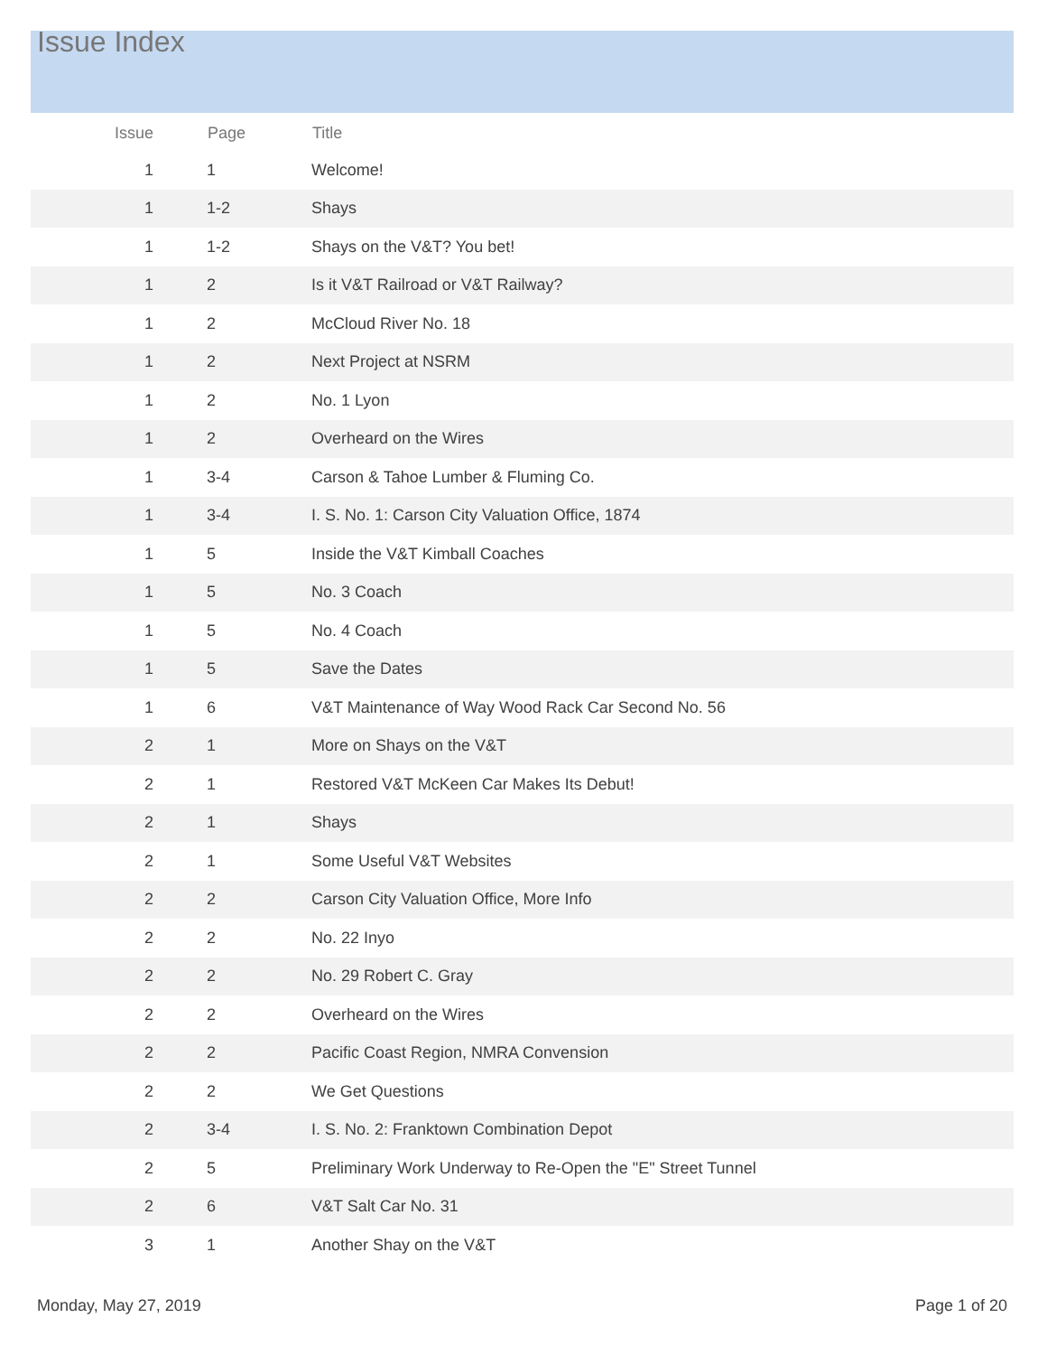Issue Index
| Issue | Page | Title |
| --- | --- | --- |
| 1 | 1 | Welcome! |
| 1 | 1-2 | Shays |
| 1 | 1-2 | Shays on the V&T? You bet! |
| 1 | 2 | Is it V&T Railroad or V&T Railway? |
| 1 | 2 | McCloud River No. 18 |
| 1 | 2 | Next Project at NSRM |
| 1 | 2 | No. 1 Lyon |
| 1 | 2 | Overheard on the Wires |
| 1 | 3-4 | Carson & Tahoe Lumber & Fluming Co. |
| 1 | 3-4 | I. S. No. 1: Carson City Valuation Office, 1874 |
| 1 | 5 | Inside the V&T Kimball Coaches |
| 1 | 5 | No. 3 Coach |
| 1 | 5 | No. 4 Coach |
| 1 | 5 | Save the Dates |
| 1 | 6 | V&T Maintenance of Way Wood Rack Car Second No. 56 |
| 2 | 1 | More on Shays on the V&T |
| 2 | 1 | Restored V&T McKeen Car Makes Its Debut! |
| 2 | 1 | Shays |
| 2 | 1 | Some Useful V&T Websites |
| 2 | 2 | Carson City Valuation Office, More Info |
| 2 | 2 | No. 22 Inyo |
| 2 | 2 | No. 29 Robert C. Gray |
| 2 | 2 | Overheard on the Wires |
| 2 | 2 | Pacific Coast Region, NMRA Convension |
| 2 | 2 | We Get Questions |
| 2 | 3-4 | I. S. No. 2: Franktown Combination Depot |
| 2 | 5 | Preliminary Work Underway to Re-Open the "E" Street Tunnel |
| 2 | 6 | V&T Salt Car No. 31 |
| 3 | 1 | Another Shay on the V&T |
Monday, May 27, 2019 Page 1 of 20